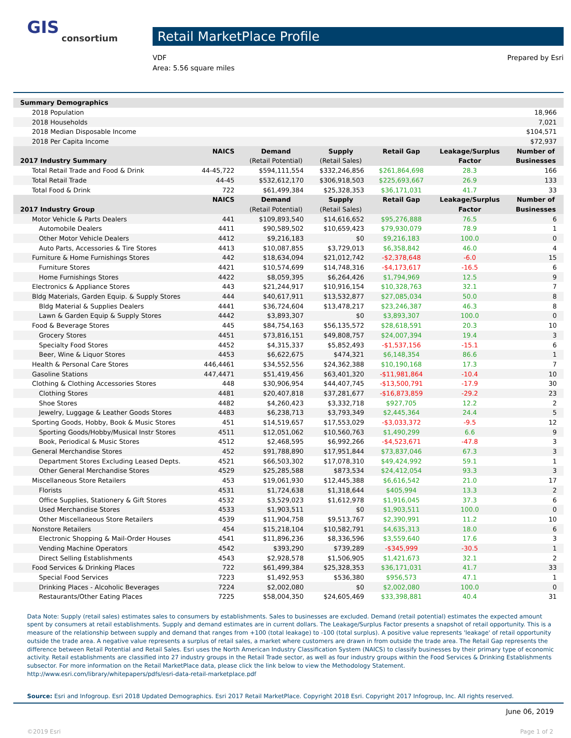GIS
consortium
Retail MarketPlace Profile
VDF
Area: 5.56 square miles
Prepared by Esri
| Summary Demographics | | | | | | |
| --- | --- | --- | --- | --- | --- | --- |
| 2018 Population | | | | | | 18,966 |
| 2018 Households | | | | | | 7,021 |
| 2018 Median Disposable Income | | | | | | $104,571 |
| 2018 Per Capita Income | | | | | | $72,937 |
| | NAICS | Demand | Supply | Retail Gap | Leakage/Surplus | Number of |
| 2017 Industry Summary | | (Retail Potential) | (Retail Sales) | | Factor | Businesses |
| Total Retail Trade and Food & Drink | 44-45,722 | $594,111,554 | $332,246,856 | $261,864,698 | 28.3 | 166 |
| Total Retail Trade | 44-45 | $532,612,170 | $306,918,503 | $225,693,667 | 26.9 | 133 |
| Total Food & Drink | 722 | $61,499,384 | $25,328,353 | $36,171,031 | 41.7 | 33 |
| | NAICS | Demand | Supply | Retail Gap | Leakage/Surplus | Number of |
| 2017 Industry Group | | (Retail Potential) | (Retail Sales) | | Factor | Businesses |
| Motor Vehicle & Parts Dealers | 441 | $109,893,540 | $14,616,652 | $95,276,888 | 76.5 | 6 |
| Automobile Dealers | 4411 | $90,589,502 | $10,659,423 | $79,930,079 | 78.9 | 1 |
| Other Motor Vehicle Dealers | 4412 | $9,216,183 | $0 | $9,216,183 | 100.0 | 0 |
| Auto Parts, Accessories & Tire Stores | 4413 | $10,087,855 | $3,729,013 | $6,358,842 | 46.0 | 4 |
| Furniture & Home Furnishings Stores | 442 | $18,634,094 | $21,012,742 | -$2,378,648 | -6.0 | 15 |
| Furniture Stores | 4421 | $10,574,699 | $14,748,316 | -$4,173,617 | -16.5 | 6 |
| Home Furnishings Stores | 4422 | $8,059,395 | $6,264,426 | $1,794,969 | 12.5 | 9 |
| Electronics & Appliance Stores | 443 | $21,244,917 | $10,916,154 | $10,328,763 | 32.1 | 7 |
| Bldg Materials, Garden Equip. & Supply Stores | 444 | $40,617,911 | $13,532,877 | $27,085,034 | 50.0 | 8 |
| Bldg Material & Supplies Dealers | 4441 | $36,724,604 | $13,478,217 | $23,246,387 | 46.3 | 8 |
| Lawn & Garden Equip & Supply Stores | 4442 | $3,893,307 | $0 | $3,893,307 | 100.0 | 0 |
| Food & Beverage Stores | 445 | $84,754,163 | $56,135,572 | $28,618,591 | 20.3 | 10 |
| Grocery Stores | 4451 | $73,816,151 | $49,808,757 | $24,007,394 | 19.4 | 3 |
| Specialty Food Stores | 4452 | $4,315,337 | $5,852,493 | -$1,537,156 | -15.1 | 6 |
| Beer, Wine & Liquor Stores | 4453 | $6,622,675 | $474,321 | $6,148,354 | 86.6 | 1 |
| Health & Personal Care Stores | 446,4461 | $34,552,556 | $24,362,388 | $10,190,168 | 17.3 | 7 |
| Gasoline Stations | 447,4471 | $51,419,456 | $63,401,320 | -$11,981,864 | -10.4 | 10 |
| Clothing & Clothing Accessories Stores | 448 | $30,906,954 | $44,407,745 | -$13,500,791 | -17.9 | 30 |
| Clothing Stores | 4481 | $20,407,818 | $37,281,677 | -$16,873,859 | -29.2 | 23 |
| Shoe Stores | 4482 | $4,260,423 | $3,332,718 | $927,705 | 12.2 | 2 |
| Jewelry, Luggage & Leather Goods Stores | 4483 | $6,238,713 | $3,793,349 | $2,445,364 | 24.4 | 5 |
| Sporting Goods, Hobby, Book & Music Stores | 451 | $14,519,657 | $17,553,029 | -$3,033,372 | -9.5 | 12 |
| Sporting Goods/Hobby/Musical Instr Stores | 4511 | $12,051,062 | $10,560,763 | $1,490,299 | 6.6 | 9 |
| Book, Periodical & Music Stores | 4512 | $2,468,595 | $6,992,266 | -$4,523,671 | -47.8 | 3 |
| General Merchandise Stores | 452 | $91,788,890 | $17,951,844 | $73,837,046 | 67.3 | 3 |
| Department Stores Excluding Leased Depts. | 4521 | $66,503,302 | $17,078,310 | $49,424,992 | 59.1 | 1 |
| Other General Merchandise Stores | 4529 | $25,285,588 | $873,534 | $24,412,054 | 93.3 | 3 |
| Miscellaneous Store Retailers | 453 | $19,061,930 | $12,445,388 | $6,616,542 | 21.0 | 17 |
| Florists | 4531 | $1,724,638 | $1,318,644 | $405,994 | 13.3 | 2 |
| Office Supplies, Stationery & Gift Stores | 4532 | $3,529,023 | $1,612,978 | $1,916,045 | 37.3 | 6 |
| Used Merchandise Stores | 4533 | $1,903,511 | $0 | $1,903,511 | 100.0 | 0 |
| Other Miscellaneous Store Retailers | 4539 | $11,904,758 | $9,513,767 | $2,390,991 | 11.2 | 10 |
| Nonstore Retailers | 454 | $15,218,104 | $10,582,791 | $4,635,313 | 18.0 | 6 |
| Electronic Shopping & Mail-Order Houses | 4541 | $11,896,236 | $8,336,596 | $3,559,640 | 17.6 | 3 |
| Vending Machine Operators | 4542 | $393,290 | $739,289 | -$345,999 | -30.5 | 1 |
| Direct Selling Establishments | 4543 | $2,928,578 | $1,506,905 | $1,421,673 | 32.1 | 2 |
| Food Services & Drinking Places | 722 | $61,499,384 | $25,328,353 | $36,171,031 | 41.7 | 33 |
| Special Food Services | 7223 | $1,492,953 | $536,380 | $956,573 | 47.1 | 1 |
| Drinking Places - Alcoholic Beverages | 7224 | $2,002,080 | $0 | $2,002,080 | 100.0 | 0 |
| Restaurants/Other Eating Places | 7225 | $58,004,350 | $24,605,469 | $33,398,881 | 40.4 | 31 |
Data Note: Supply (retail sales) estimates sales to consumers by establishments. Sales to businesses are excluded. Demand (retail potential) estimates the expected amount spent by consumers at retail establishments. Supply and demand estimates are in current dollars. The Leakage/Surplus Factor presents a snapshot of retail opportunity. This is a measure of the relationship between supply and demand that ranges from +100 (total leakage) to -100 (total surplus). A positive value represents 'leakage' of retail opportunity outside the trade area. A negative value represents a surplus of retail sales, a market where customers are drawn in from outside the trade area. The Retail Gap represents the difference between Retail Potential and Retail Sales. Esri uses the North American Industry Classification System (NAICS) to classify businesses by their primary type of economic activity. Retail establishments are classified into 27 industry groups in the Retail Trade sector, as well as four industry groups within the Food Services & Drinking Establishments subsector. For more information on the Retail MarketPlace data, please click the link below to view the Methodology Statement.
http://www.esri.com/library/whitepapers/pdfs/esri-data-retail-marketplace.pdf
Source: Esri and Infogroup. Esri 2018 Updated Demographics. Esri 2017 Retail MarketPlace. Copyright 2018 Esri. Copyright 2017 Infogroup, Inc. All rights reserved.
June 06, 2019
©2019 Esri Page 1 of 2